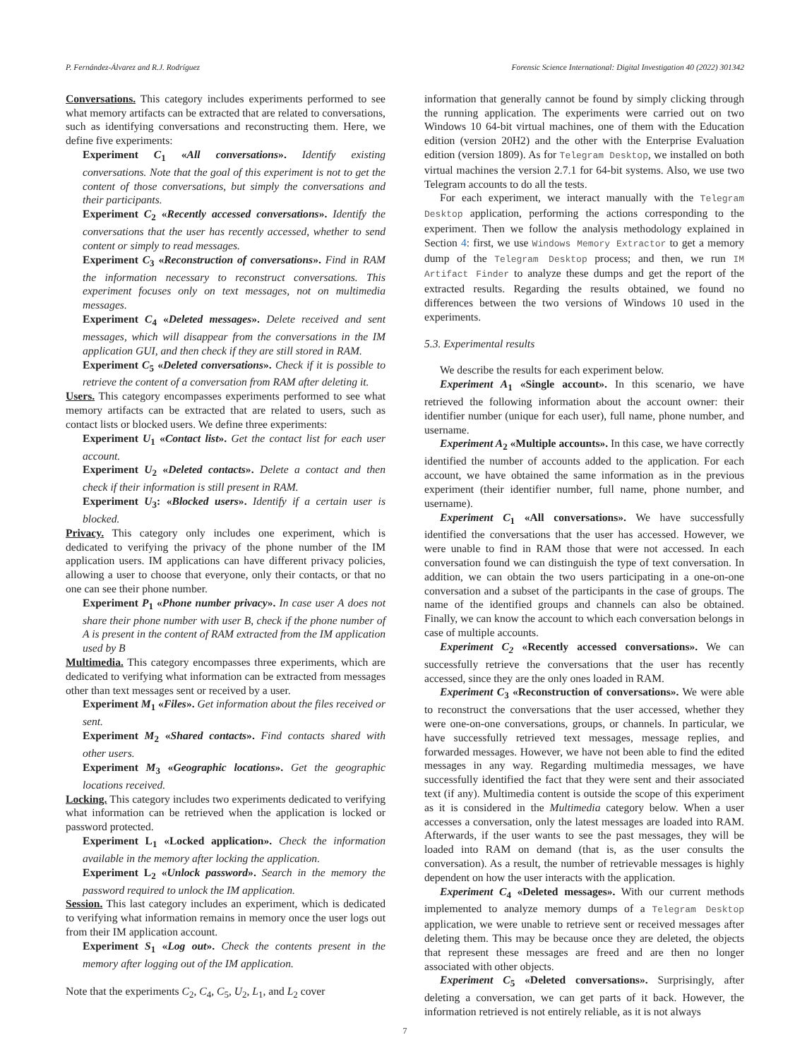P. Fernández-Álvarez and R.J. Rodríguez Forensic Science International: Digital Investigation 40 (2022) 301342
Conversations. This category includes experiments performed to see what memory artifacts can be extracted that are related to conversations, such as identifying conversations and reconstructing them. Here, we define five experiments:
Experiment C<sub>1</sub> «All conversations». Identify existing conversations. Note that the goal of this experiment is not to get the content of those conversations, but simply the conversations and their participants.
Experiment C<sub>2</sub> «Recently accessed conversations». Identify the conversations that the user has recently accessed, whether to send content or simply to read messages.
Experiment C<sub>3</sub> «Reconstruction of conversations». Find in RAM the information necessary to reconstruct conversations. This experiment focuses only on text messages, not on multimedia messages.
Experiment C<sub>4</sub> «Deleted messages». Delete received and sent messages, which will disappear from the conversations in the IM application GUI, and then check if they are still stored in RAM.
Experiment C<sub>5</sub> «Deleted conversations». Check if it is possible to retrieve the content of a conversation from RAM after deleting it.
Users. This category encompasses experiments performed to see what memory artifacts can be extracted that are related to users, such as contact lists or blocked users. We define three experiments:
Experiment U<sub>1</sub> «Contact list». Get the contact list for each user account.
Experiment U<sub>2</sub> «Deleted contacts». Delete a contact and then check if their information is still present in RAM.
Experiment U<sub>3</sub>: «Blocked users». Identify if a certain user is blocked.
Privacy. This category only includes one experiment, which is dedicated to verifying the privacy of the phone number of the IM application users. IM applications can have different privacy policies, allowing a user to choose that everyone, only their contacts, or that no one can see their phone number.
Experiment P<sub>1</sub> «Phone number privacy». In case user A does not share their phone number with user B, check if the phone number of A is present in the content of RAM extracted from the IM application used by B
Multimedia. This category encompasses three experiments, which are dedicated to verifying what information can be extracted from messages other than text messages sent or received by a user.
Experiment M<sub>1</sub> «Files». Get information about the files received or sent.
Experiment M<sub>2</sub> «Shared contacts». Find contacts shared with other users.
Experiment M<sub>3</sub> «Geographic locations». Get the geographic locations received.
Locking. This category includes two experiments dedicated to verifying what information can be retrieved when the application is locked or password protected.
Experiment L<sub>1</sub> «Locked application». Check the information available in the memory after locking the application.
Experiment L<sub>2</sub> «Unlock password». Search in the memory the password required to unlock the IM application.
Session. This last category includes an experiment, which is dedicated to verifying what information remains in memory once the user logs out from their IM application account.
Experiment S<sub>1</sub> «Log out». Check the contents present in the memory after logging out of the IM application.
Note that the experiments C<sub>2</sub>, C<sub>4</sub>, C<sub>5</sub>, U<sub>2</sub>, L<sub>1</sub>, and L<sub>2</sub> cover
information that generally cannot be found by simply clicking through the running application. The experiments were carried out on two Windows 10 64-bit virtual machines, one of them with the Education edition (version 20H2) and the other with the Enterprise Evaluation edition (version 1809). As for Telegram Desktop, we installed on both virtual machines the version 2.7.1 for 64-bit systems. Also, we use two Telegram accounts to do all the tests.
For each experiment, we interact manually with the Telegram Desktop application, performing the actions corresponding to the experiment. Then we follow the analysis methodology explained in Section 4: first, we use Windows Memory Extractor to get a memory dump of the Telegram Desktop process; and then, we run IM Artifact Finder to analyze these dumps and get the report of the extracted results. Regarding the results obtained, we found no differences between the two versions of Windows 10 used in the experiments.
5.3. Experimental results
We describe the results for each experiment below.
Experiment A<sub>1</sub> «Single account». In this scenario, we have retrieved the following information about the account owner: their identifier number (unique for each user), full name, phone number, and username.
Experiment A<sub>2</sub> «Multiple accounts». In this case, we have correctly identified the number of accounts added to the application. For each account, we have obtained the same information as in the previous experiment (their identifier number, full name, phone number, and username).
Experiment C<sub>1</sub> «All conversations». We have successfully identified the conversations that the user has accessed. However, we were unable to find in RAM those that were not accessed. In each conversation found we can distinguish the type of text conversation. In addition, we can obtain the two users participating in a one-on-one conversation and a subset of the participants in the case of groups. The name of the identified groups and channels can also be obtained. Finally, we can know the account to which each conversation belongs in case of multiple accounts.
Experiment C<sub>2</sub> «Recently accessed conversations». We can successfully retrieve the conversations that the user has recently accessed, since they are the only ones loaded in RAM.
Experiment C<sub>3</sub> «Reconstruction of conversations». We were able to reconstruct the conversations that the user accessed, whether they were one-on-one conversations, groups, or channels. In particular, we have successfully retrieved text messages, message replies, and forwarded messages. However, we have not been able to find the edited messages in any way. Regarding multimedia messages, we have successfully identified the fact that they were sent and their associated text (if any). Multimedia content is outside the scope of this experiment as it is considered in the Multimedia category below. When a user accesses a conversation, only the latest messages are loaded into RAM. Afterwards, if the user wants to see the past messages, they will be loaded into RAM on demand (that is, as the user consults the conversation). As a result, the number of retrievable messages is highly dependent on how the user interacts with the application.
Experiment C<sub>4</sub> «Deleted messages». With our current methods implemented to analyze memory dumps of a Telegram Desktop application, we were unable to retrieve sent or received messages after deleting them. This may be because once they are deleted, the objects that represent these messages are freed and are then no longer associated with other objects.
Experiment C<sub>5</sub> «Deleted conversations». Surprisingly, after deleting a conversation, we can get parts of it back. However, the information retrieved is not entirely reliable, as it is not always
7